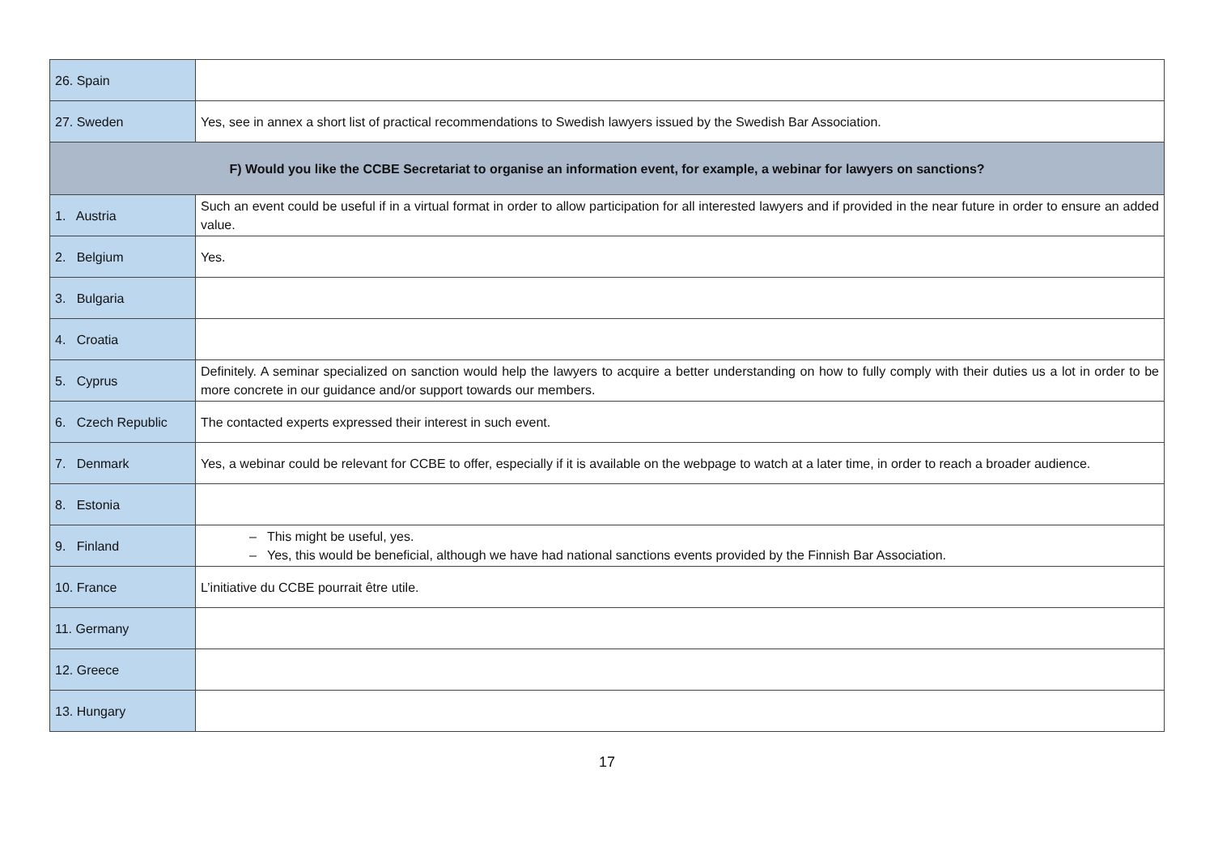| 26. Spain | |
| 27. Sweden | Yes, see in annex a short list of practical recommendations to Swedish lawyers issued by the Swedish Bar Association. |
| F) Would you like the CCBE Secretariat to organise an information event, for example, a webinar for lawyers on sanctions? | |
| 1. Austria | Such an event could be useful if in a virtual format in order to allow participation for all interested lawyers and if provided in the near future in order to ensure an added value. |
| 2. Belgium | Yes. |
| 3. Bulgaria | |
| 4. Croatia | |
| 5. Cyprus | Definitely. A seminar specialized on sanction would help the lawyers to acquire a better understanding on how to fully comply with their duties us a lot in order to be more concrete in our guidance and/or support towards our members. |
| 6. Czech Republic | The contacted experts expressed their interest in such event. |
| 7. Denmark | Yes, a webinar could be relevant for CCBE to offer, especially if it is available on the webpage to watch at a later time, in order to reach a broader audience. |
| 8. Estonia | |
| 9. Finland | – This might be useful, yes. – Yes, this would be beneficial, although we have had national sanctions events provided by the Finnish Bar Association. |
| 10. France | L’initiative du CCBE pourrait être utile. |
| 11. Germany | |
| 12. Greece | |
| 13. Hungary | |
17